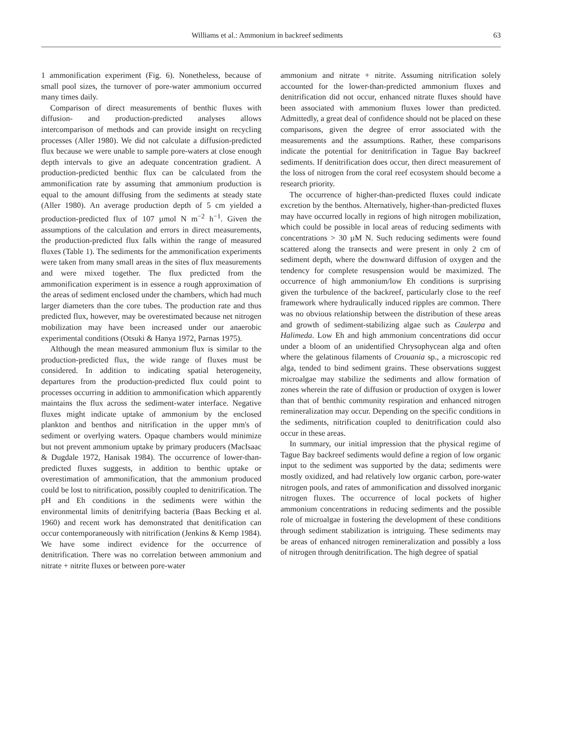Williams et al.: Ammonium in backreef sediments 63
1 ammonification experiment (Fig. 6). Nonetheless, because of small pool sizes, the turnover of pore-water ammonium occurred many times daily.
Comparison of direct measurements of benthic fluxes with diffusion- and production-predicted analyses allows intercomparison of methods and can provide insight on recycling processes (Aller 1980). We did not calculate a diffusion-predicted flux because we were unable to sample pore-waters at close enough depth intervals to give an adequate concentration gradient. A production-predicted benthic flux can be calculated from the ammonification rate by assuming that ammonium production is equal to the amount diffusing from the sediments at steady state (Aller 1980). An average production depth of 5 cm yielded a production-predicted flux of 107 µmol N m<sup>−2</sup> h<sup>−1</sup>. Given the assumptions of the calculation and errors in direct measurements, the production-predicted flux falls within the range of measured fluxes (Table 1). The sediments for the ammonification experiments were taken from many small areas in the sites of flux measurements and were mixed together. The flux predicted from the ammonification experiment is in essence a rough approximation of the areas of sediment enclosed under the chambers, which had much larger diameters than the core tubes. The production rate and thus predicted flux, however, may be overestimated because net nitrogen mobilization may have been increased under our anaerobic experimental conditions (Otsuki & Hanya 1972, Parnas 1975).
Although the mean measured ammonium flux is similar to the production-predicted flux, the wide range of fluxes must be considered. In addition to indicating spatial heterogeneity, departures from the production-predicted flux could point to processes occurring in addition to ammonification which apparently maintains the flux across the sediment-water interface. Negative fluxes might indicate uptake of ammonium by the enclosed plankton and benthos and nitrification in the upper mm's of sediment or overlying waters. Opaque chambers would minimize but not prevent ammonium uptake by primary producers (MacIsaac & Dugdale 1972, Hanisak 1984). The occurrence of lower-than-predicted fluxes suggests, in addition to benthic uptake or overestimation of ammonification, that the ammonium produced could be lost to nitrification, possibly coupled to denitrification. The pH and Eh conditions in the sediments were within the environmental limits of denitrifying bacteria (Baas Becking et al. 1960) and recent work has demonstrated that denitification can occur contemporaneously with nitrification (Jenkins & Kemp 1984). We have some indirect evidence for the occurrence of denitrification. There was no correlation between ammonium and nitrate + nitrite fluxes or between pore-water
ammonium and nitrate + nitrite. Assuming nitrification solely accounted for the lower-than-predicted ammonium fluxes and denitrification did not occur, enhanced nitrate fluxes should have been associated with ammonium fluxes lower than predicted. Admittedly, a great deal of confidence should not be placed on these comparisons, given the degree of error associated with the measurements and the assumptions. Rather, these comparisons indicate the potential for denitrification in Tague Bay backreef sediments. If denitrification does occur, then direct measurement of the loss of nitrogen from the coral reef ecosystem should become a research priority.
The occurrence of higher-than-predicted fluxes could indicate excretion by the benthos. Alternatively, higher-than-predicted fluxes may have occurred locally in regions of high nitrogen mobilization, which could be possible in local areas of reducing sediments with concentrations > 30 µM N. Such reducing sediments were found scattered along the transects and were present in only 2 cm of sediment depth, where the downward diffusion of oxygen and the tendency for complete resuspension would be maximized. The occurrence of high ammonium/low Eh conditions is surprising given the turbulence of the backreef, particularly close to the reef framework where hydraulically induced ripples are common. There was no obvious relationship between the distribution of these areas and growth of sediment-stabilizing algae such as Caulerpa and Halimeda. Low Eh and high ammonium concentrations did occur under a bloom of an unidentified Chrysophycean alga and often where the gelatinous filaments of Crouania sp., a microscopic red alga, tended to bind sediment grains. These observations suggest microalgae may stabilize the sediments and allow formation of zones wherein the rate of diffusion or production of oxygen is lower than that of benthic community respiration and enhanced nitrogen remineralization may occur. Depending on the specific conditions in the sediments, nitrification coupled to denitrification could also occur in these areas.
In summary, our initial impression that the physical regime of Tague Bay backreef sediments would define a region of low organic input to the sediment was supported by the data; sediments were mostly oxidized, and had relatively low organic carbon, pore-water nitrogen pools, and rates of ammonification and dissolved inorganic nitrogen fluxes. The occurrence of local pockets of higher ammonium concentrations in reducing sediments and the possible role of microalgae in fostering the development of these conditions through sediment stabilization is intriguing. These sediments may be areas of enhanced nitrogen remineralization and possibly a loss of nitrogen through denitrification. The high degree of spatial